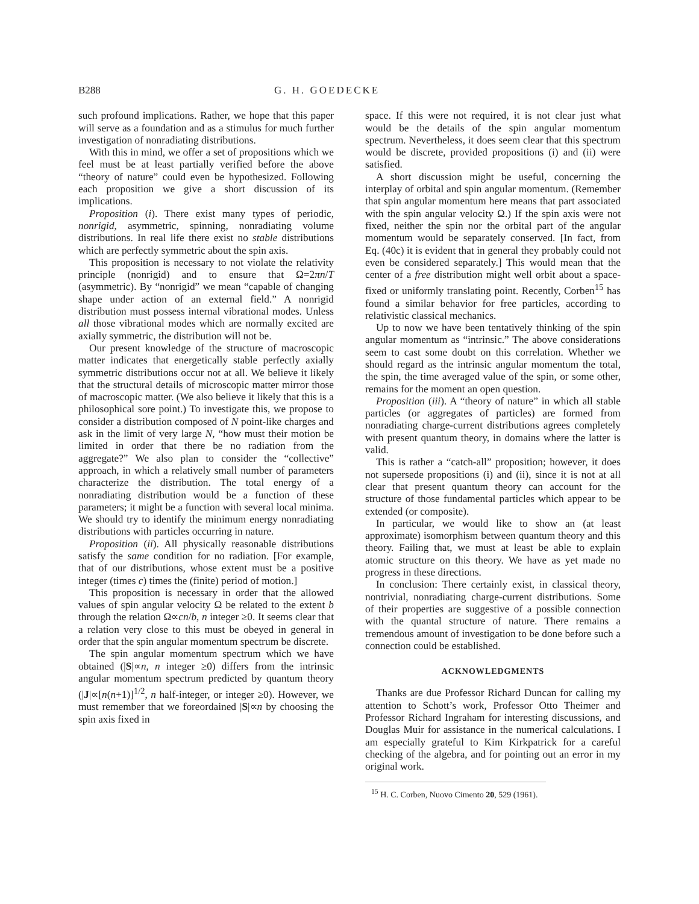B288 G. H. GOEDECKE
such profound implications. Rather, we hope that this paper will serve as a foundation and as a stimulus for much further investigation of nonradiating distributions.
With this in mind, we offer a set of propositions which we feel must be at least partially verified before the above “theory of nature” could even be hypothesized. Following each proposition we give a short discussion of its implications.
Proposition (i). There exist many types of periodic, nonrigid, asymmetric, spinning, nonradiating volume distributions. In real life there exist no stable distributions which are perfectly symmetric about the spin axis.
This proposition is necessary to not violate the relativity principle (nonrigid) and to ensure that Ω=2πn/T (asymmetric). By “nonrigid” we mean “capable of changing shape under action of an external field.” A nonrigid distribution must possess internal vibrational modes. Unless all those vibrational modes which are normally excited are axially symmetric, the distribution will not be.
Our present knowledge of the structure of macroscopic matter indicates that energetically stable perfectly axially symmetric distributions occur not at all. We believe it likely that the structural details of microscopic matter mirror those of macroscopic matter. (We also believe it likely that this is a philosophical sore point.) To investigate this, we propose to consider a distribution composed of N point-like charges and ask in the limit of very large N, “how must their motion be limited in order that there be no radiation from the aggregate?” We also plan to consider the “collective” approach, in which a relatively small number of parameters characterize the distribution. The total energy of a nonradiating distribution would be a function of these parameters; it might be a function with several local minima. We should try to identify the minimum energy nonradiating distributions with particles occurring in nature.
Proposition (ii). All physically reasonable distributions satisfy the same condition for no radiation. [For example, that of our distributions, whose extent must be a positive integer (times c) times the (finite) period of motion.]
This proposition is necessary in order that the allowed values of spin angular velocity Ω be related to the extent b through the relation Ω∝cn/b, n integer ≥0. It seems clear that a relation very close to this must be obeyed in general in order that the spin angular momentum spectrum be discrete.
The spin angular momentum spectrum which we have obtained (|S|∝n, n integer ≥0) differs from the intrinsic angular momentum spectrum predicted by quantum theory (|J|∝[n(n+1)]<sup>1/2</sup>, n half-integer, or integer ≥0). However, we must remember that we foreordained |S|∝n by choosing the spin axis fixed in
space. If this were not required, it is not clear just what would be the details of the spin angular momentum spectrum. Nevertheless, it does seem clear that this spectrum would be discrete, provided propositions (i) and (ii) were satisfied.
A short discussion might be useful, concerning the interplay of orbital and spin angular momentum. (Remember that spin angular momentum here means that part associated with the spin angular velocity Ω.) If the spin axis were not fixed, neither the spin nor the orbital part of the angular momentum would be separately conserved. [In fact, from Eq. (40c) it is evident that in general they probably could not even be considered separately.] This would mean that the center of a free distribution might well orbit about a space-fixed or uniformly translating point. Recently, Corben<sup>15</sup> has found a similar behavior for free particles, according to relativistic classical mechanics.
Up to now we have been tentatively thinking of the spin angular momentum as “intrinsic.” The above considerations seem to cast some doubt on this correlation. Whether we should regard as the intrinsic angular momentum the total, the spin, the time averaged value of the spin, or some other, remains for the moment an open question.
Proposition (iii). A “theory of nature” in which all stable particles (or aggregates of particles) are formed from nonradiating charge-current distributions agrees completely with present quantum theory, in domains where the latter is valid.
This is rather a “catch-all” proposition; however, it does not supersede propositions (i) and (ii), since it is not at all clear that present quantum theory can account for the structure of those fundamental particles which appear to be extended (or composite).
In particular, we would like to show an (at least approximate) isomorphism between quantum theory and this theory. Failing that, we must at least be able to explain atomic structure on this theory. We have as yet made no progress in these directions.
In conclusion: There certainly exist, in classical theory, nontrivial, nonradiating charge-current distributions. Some of their properties are suggestive of a possible connection with the quantal structure of nature. There remains a tremendous amount of investigation to be done before such a connection could be established.
ACKNOWLEDGMENTS
Thanks are due Professor Richard Duncan for calling my attention to Schott’s work, Professor Otto Theimer and Professor Richard Ingraham for interesting discussions, and Douglas Muir for assistance in the numerical calculations. I am especially grateful to Kim Kirkpatrick for a careful checking of the algebra, and for pointing out an error in my original work.
<sup>15</sup> H. C. Corben, Nuovo Cimento 20, 529 (1961).